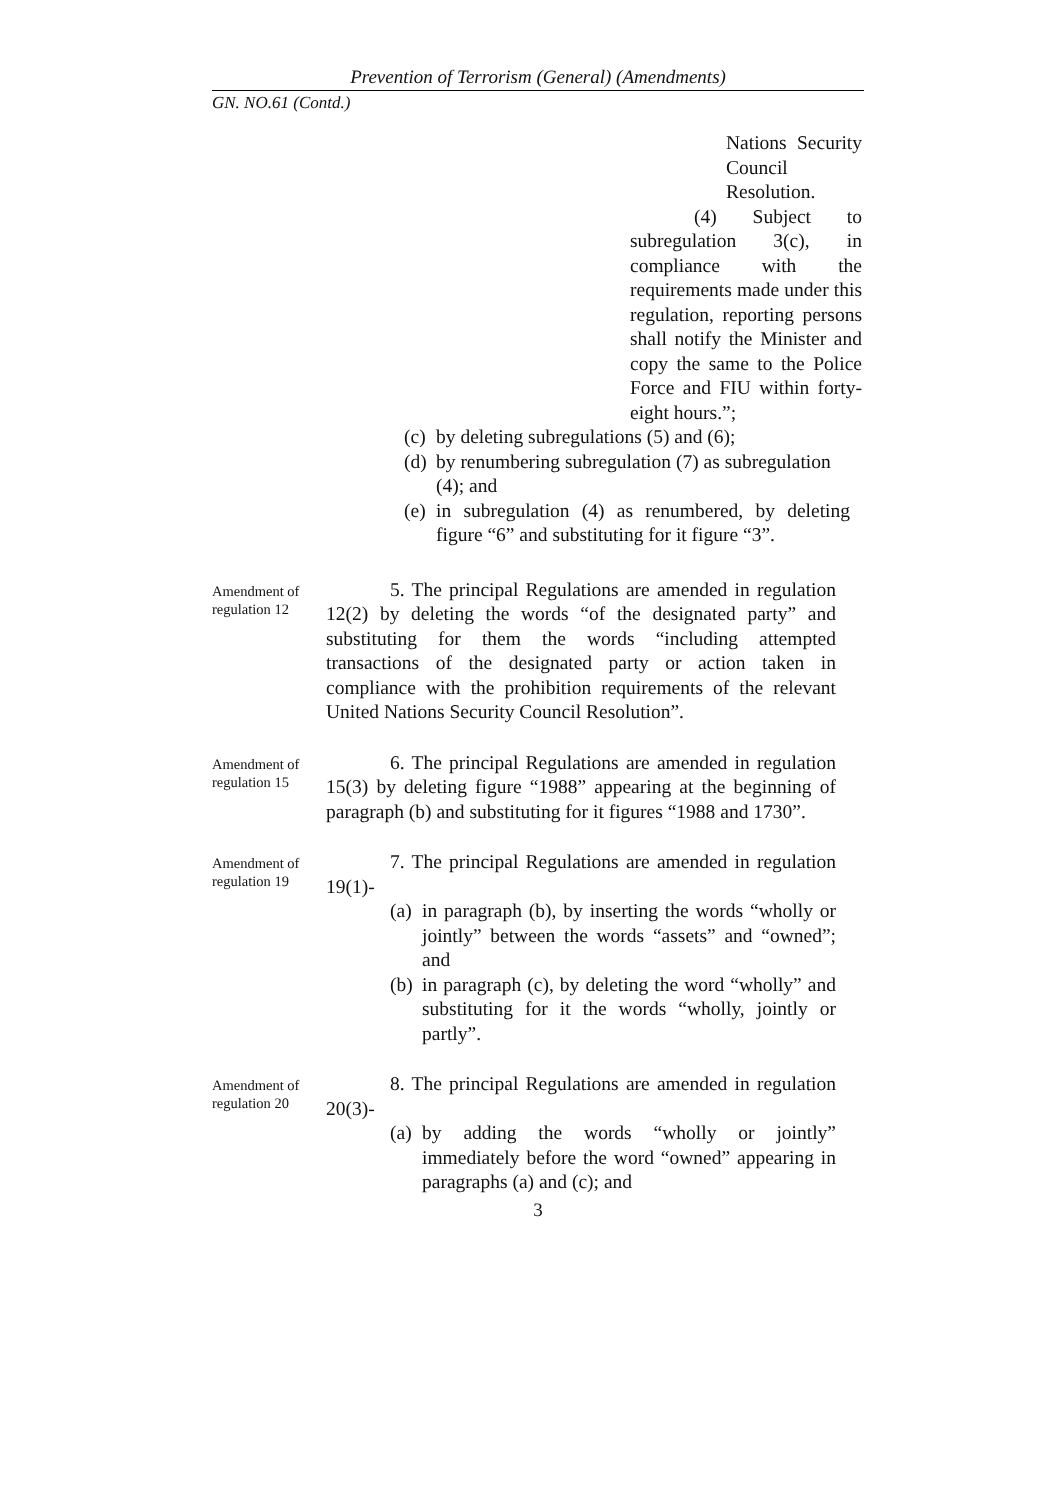Prevention of Terrorism (General) (Amendments)
GN. NO.61 (Contd.)
Nations Security Council
Resolution.
(4) Subject to subregulation 3(c), in compliance with the requirements made under this regulation, reporting persons shall notify the Minister and copy the same to the Police Force and FIU within forty-eight hours.”;
(c) by deleting subregulations (5) and (6);
(d) by renumbering subregulation (7) as subregulation (4); and
(e) in subregulation (4) as renumbered, by deleting figure “6” and substituting for it figure “3”.
Amendment of regulation 12
5. The principal Regulations are amended in regulation 12(2) by deleting the words “of the designated party” and substituting for them the words “including attempted transactions of the designated party or action taken in compliance with the prohibition requirements of the relevant United Nations Security Council Resolution”.
Amendment of regulation 15
6. The principal Regulations are amended in regulation 15(3) by deleting figure “1988” appearing at the beginning of paragraph (b) and substituting for it figures “1988 and 1730”.
Amendment of regulation 19
7. The principal Regulations are amended in regulation 19(1)-
(a) in paragraph (b), by inserting the words “wholly or jointly” between the words “assets” and “owned”; and
(b) in paragraph (c), by deleting the word “wholly” and substituting for it the words “wholly, jointly or partly”.
Amendment of regulation 20
8. The principal Regulations are amended in regulation 20(3)-
(a) by adding the words “wholly or jointly” immediately before the word “owned” appearing in paragraphs (a) and (c); and
3